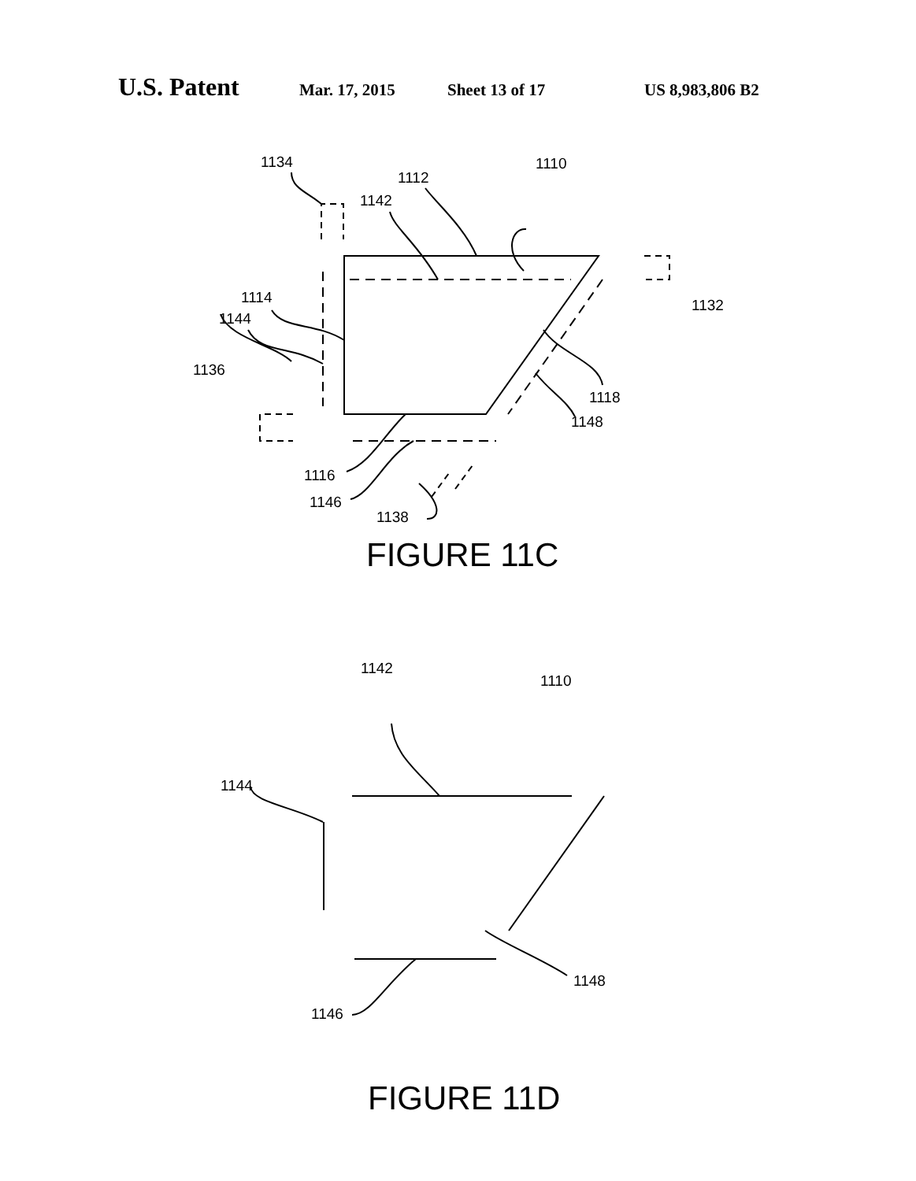U.S. Patent Mar. 17, 2015 Sheet 13 of 17 US 8,983,806 B2
1134
1112
1110
1142
1132
1114
1144
1136
1118
1148
1116
1146
1138
FIGURE 11C
1142
1110
1144
1148
1146
FIGURE 11D